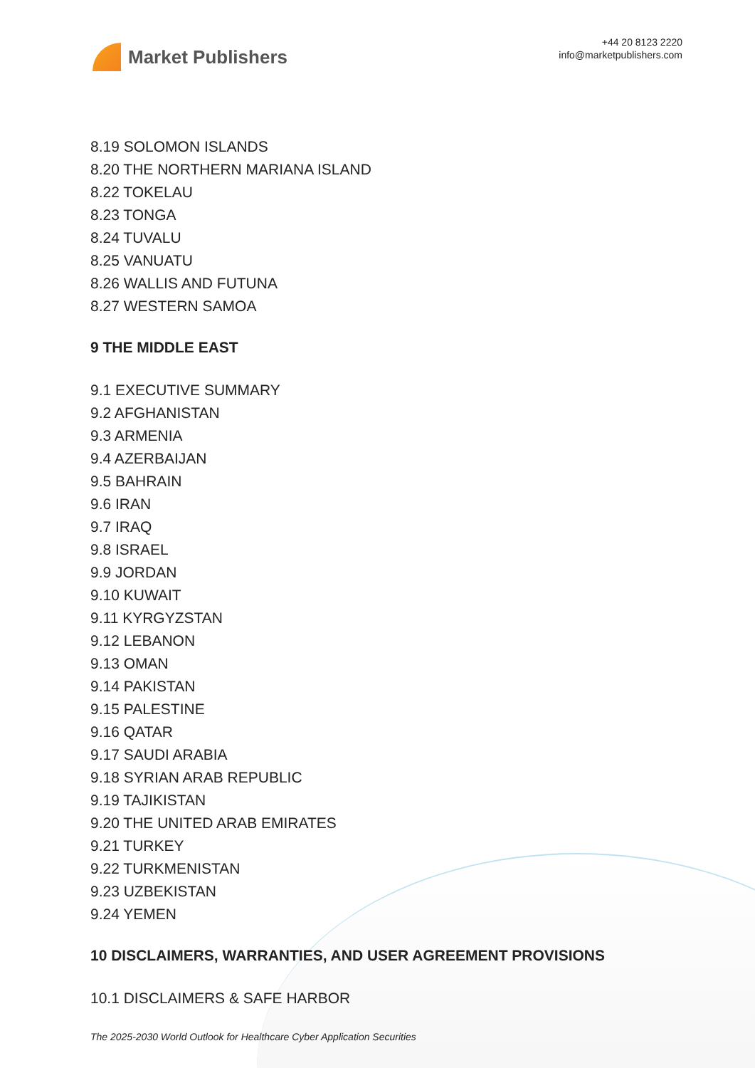Market Publishers
+44 20 8123 2220
info@marketpublishers.com
8.19 SOLOMON ISLANDS
8.20 THE NORTHERN MARIANA ISLAND
8.22 TOKELAU
8.23 TONGA
8.24 TUVALU
8.25 VANUATU
8.26 WALLIS AND FUTUNA
8.27 WESTERN SAMOA
9 THE MIDDLE EAST
9.1 EXECUTIVE SUMMARY
9.2 AFGHANISTAN
9.3 ARMENIA
9.4 AZERBAIJAN
9.5 BAHRAIN
9.6 IRAN
9.7 IRAQ
9.8 ISRAEL
9.9 JORDAN
9.10 KUWAIT
9.11 KYRGYZSTAN
9.12 LEBANON
9.13 OMAN
9.14 PAKISTAN
9.15 PALESTINE
9.16 QATAR
9.17 SAUDI ARABIA
9.18 SYRIAN ARAB REPUBLIC
9.19 TAJIKISTAN
9.20 THE UNITED ARAB EMIRATES
9.21 TURKEY
9.22 TURKMENISTAN
9.23 UZBEKISTAN
9.24 YEMEN
10 DISCLAIMERS, WARRANTIES, AND USER AGREEMENT PROVISIONS
10.1 DISCLAIMERS & SAFE HARBOR
The 2025-2030 World Outlook for Healthcare Cyber Application Securities